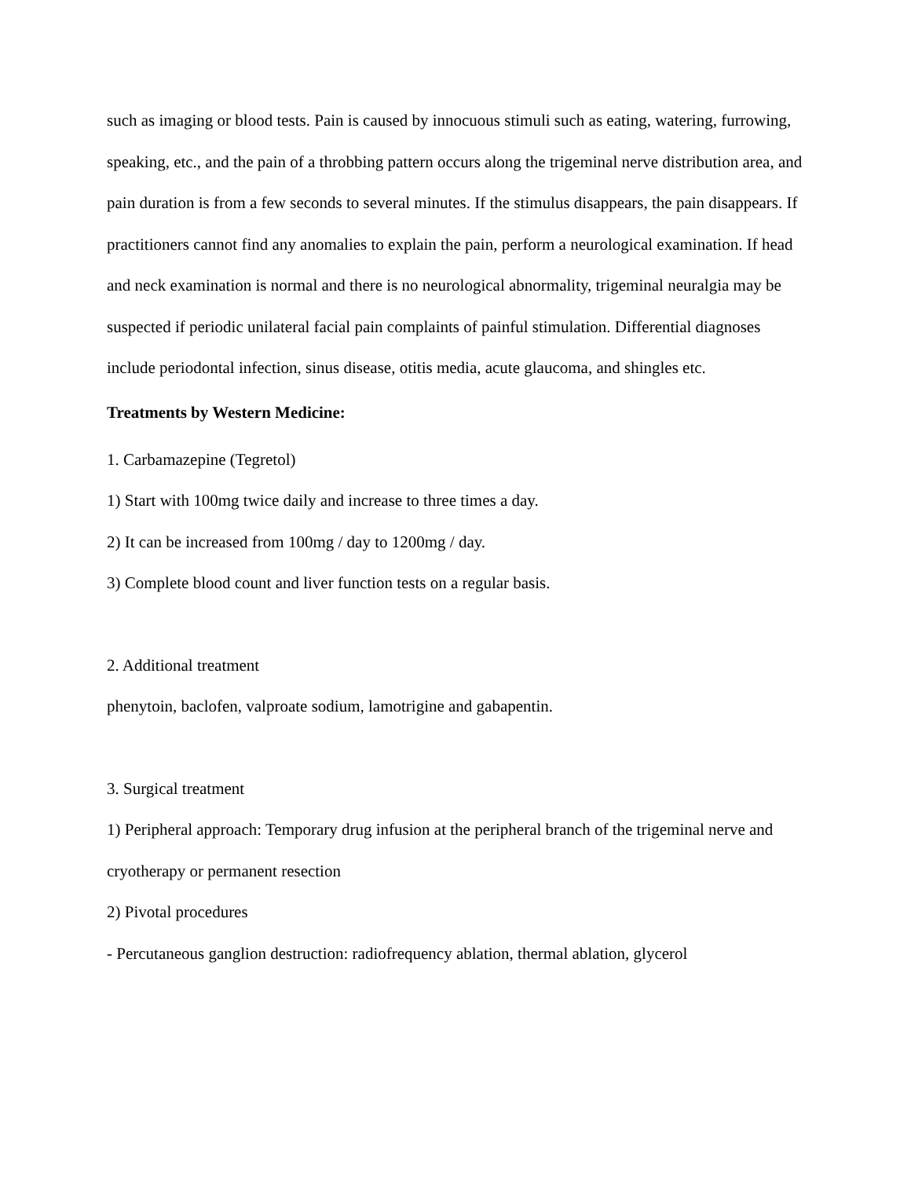such as imaging or blood tests. Pain is caused by innocuous stimuli such as eating, watering, furrowing, speaking, etc., and the pain of a throbbing pattern occurs along the trigeminal nerve distribution area, and pain duration is from a few seconds to several minutes. If the stimulus disappears, the pain disappears. If practitioners cannot find any anomalies to explain the pain, perform a neurological examination. If head and neck examination is normal and there is no neurological abnormality, trigeminal neuralgia may be suspected if periodic unilateral facial pain complaints of painful stimulation. Differential diagnoses include periodontal infection, sinus disease, otitis media, acute glaucoma, and shingles etc.
Treatments by Western Medicine:
1. Carbamazepine (Tegretol)
1) Start with 100mg twice daily and increase to three times a day.
2) It can be increased from 100mg / day to 1200mg / day.
3) Complete blood count and liver function tests on a regular basis.
2. Additional treatment
phenytoin, baclofen, valproate sodium, lamotrigine and gabapentin.
3. Surgical treatment
1) Peripheral approach: Temporary drug infusion at the peripheral branch of the trigeminal nerve and cryotherapy or permanent resection
2) Pivotal procedures
- Percutaneous ganglion destruction: radiofrequency ablation, thermal ablation, glycerol